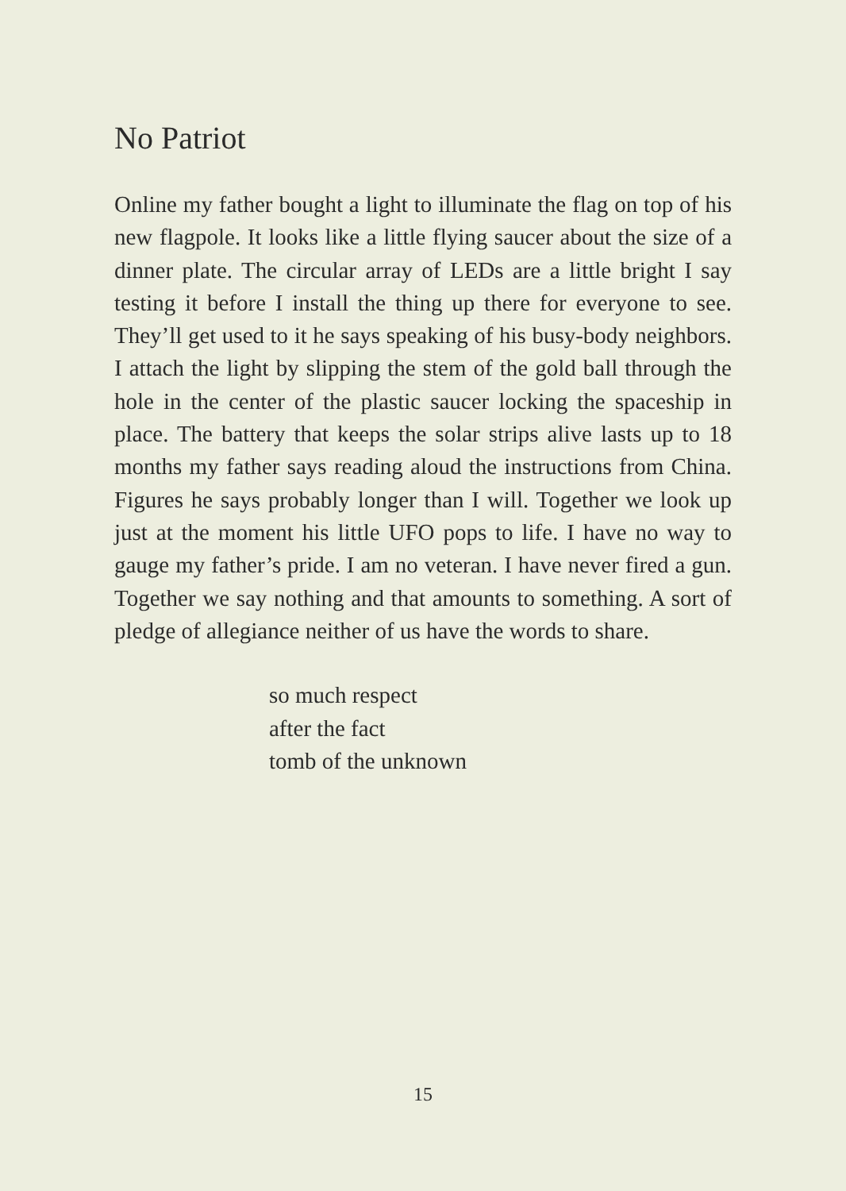No Patriot
Online my father bought a light to illuminate the flag on top of his new flagpole. It looks like a little flying saucer about the size of a dinner plate. The circular array of LEDs are a little bright I say testing it before I install the thing up there for everyone to see. They’ll get used to it he says speaking of his busy-body neighbors. I attach the light by slipping the stem of the gold ball through the hole in the center of the plastic saucer locking the spaceship in place. The battery that keeps the solar strips alive lasts up to 18 months my father says reading aloud the instructions from China. Figures he says probably longer than I will. Together we look up just at the moment his little UFO pops to life. I have no way to gauge my father’s pride. I am no veteran. I have never fired a gun. Together we say nothing and that amounts to something. A sort of pledge of allegiance neither of us have the words to share.
so much respect
after the fact
tomb of the unknown
15